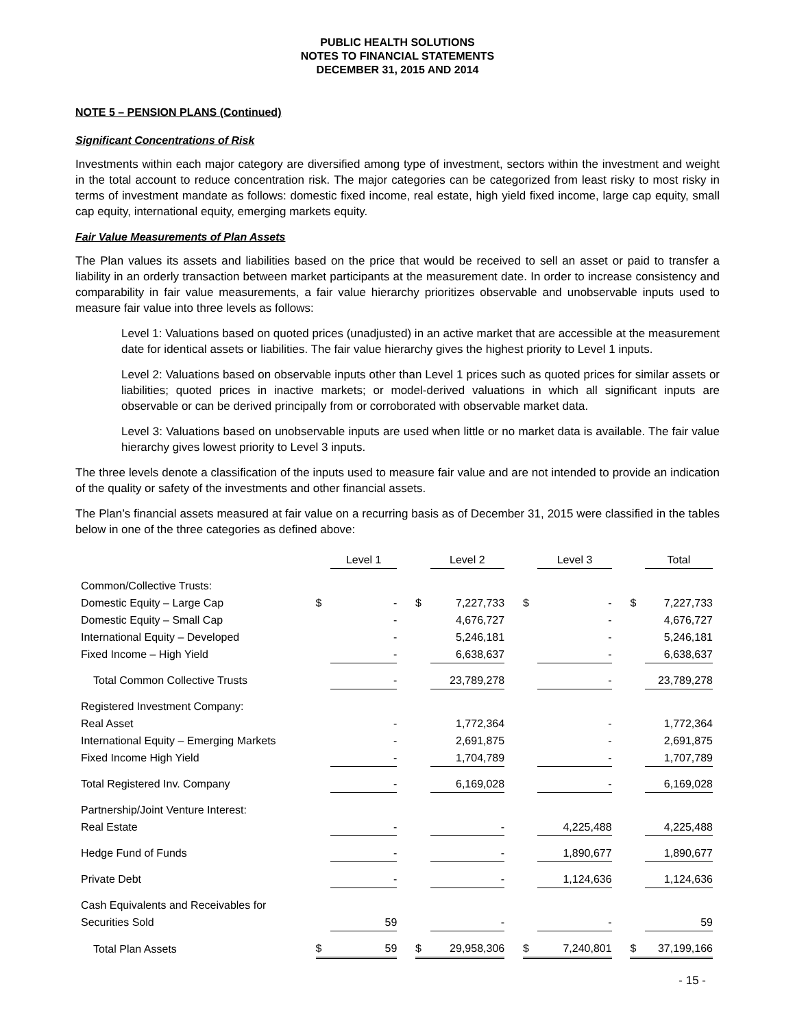PUBLIC HEALTH SOLUTIONS
NOTES TO FINANCIAL STATEMENTS
DECEMBER 31, 2015 AND 2014
NOTE 5 – PENSION PLANS (Continued)
Significant Concentrations of Risk
Investments within each major category are diversified among type of investment, sectors within the investment and weight in the total account to reduce concentration risk. The major categories can be categorized from least risky to most risky in terms of investment mandate as follows: domestic fixed income, real estate, high yield fixed income, large cap equity, small cap equity, international equity, emerging markets equity.
Fair Value Measurements of Plan Assets
The Plan values its assets and liabilities based on the price that would be received to sell an asset or paid to transfer a liability in an orderly transaction between market participants at the measurement date. In order to increase consistency and comparability in fair value measurements, a fair value hierarchy prioritizes observable and unobservable inputs used to measure fair value into three levels as follows:
Level 1: Valuations based on quoted prices (unadjusted) in an active market that are accessible at the measurement date for identical assets or liabilities. The fair value hierarchy gives the highest priority to Level 1 inputs.
Level 2: Valuations based on observable inputs other than Level 1 prices such as quoted prices for similar assets or liabilities; quoted prices in inactive markets; or model-derived valuations in which all significant inputs are observable or can be derived principally from or corroborated with observable market data.
Level 3: Valuations based on unobservable inputs are used when little or no market data is available. The fair value hierarchy gives lowest priority to Level 3 inputs.
The three levels denote a classification of the inputs used to measure fair value and are not intended to provide an indication of the quality or safety of the investments and other financial assets.
The Plan’s financial assets measured at fair value on a recurring basis as of December 31, 2015 were classified in the tables below in one of the three categories as defined above:
| | | Level 1 | | | Level 2 | | | Level 3 | | | Total |
| --- | --- | --- | --- | --- | --- | --- | --- | --- | --- | --- | --- |
| Common/Collective Trusts: | | | | | | | | | | | |
| Domestic Equity – Large Cap | $ | - | | $ | 7,227,733 | | $ | - | | $ | 7,227,733 |
| Domestic Equity – Small Cap | | - | | | 4,676,727 | | | - | | | 4,676,727 |
| International Equity – Developed | | - | | | 5,246,181 | | | - | | | 5,246,181 |
| Fixed Income – High Yield | | - | | | 6,638,637 | | | - | | | 6,638,637 |
| Total Common Collective Trusts | | - | | | 23,789,278 | | | - | | | 23,789,278 |
| Registered Investment Company: | | | | | | | | | | | |
| Real Asset | | - | | | 1,772,364 | | | - | | | 1,772,364 |
| International Equity – Emerging Markets | | - | | | 2,691,875 | | | - | | | 2,691,875 |
| Fixed Income High Yield | | - | | | 1,704,789 | | | - | | | 1,707,789 |
| Total Registered Inv. Company | | - | | | 6,169,028 | | | - | | | 6,169,028 |
| Partnership/Joint Venture Interest: | | | | | | | | | | | |
| Real Estate | | - | | | - | | | 4,225,488 | | | 4,225,488 |
| Hedge Fund of Funds | | - | | | - | | | 1,890,677 | | | 1,890,677 |
| Private Debt | | - | | | - | | | 1,124,636 | | | 1,124,636 |
| Cash Equivalents and Receivables for | | | | | | | | | | | |
| Securities Sold | | 59 | | | - | | | - | | | 59 |
| Total Plan Assets | $ | 59 | | $ | 29,958,306 | | $ | 7,240,801 | | $ | 37,199,166 |
- 15 -